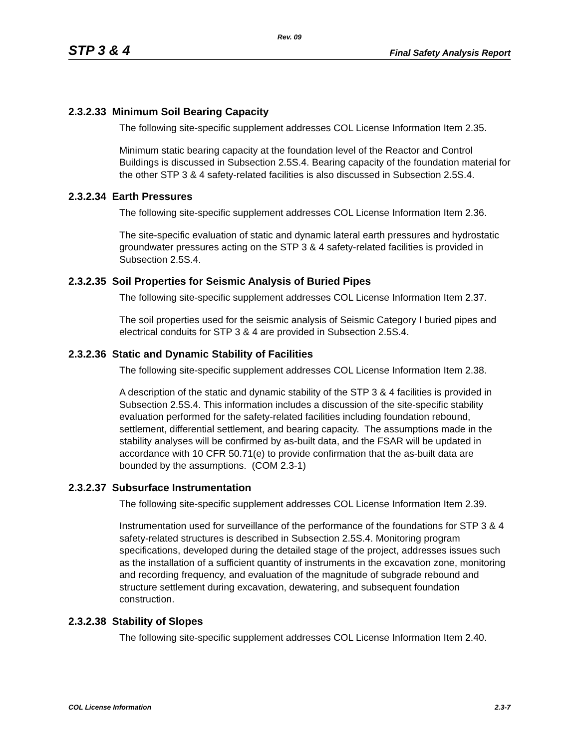Rev. 09
STP 3 & 4 Final Safety Analysis Report
2.3.2.33 Minimum Soil Bearing Capacity
The following site-specific supplement addresses COL License Information Item 2.35.
Minimum static bearing capacity at the foundation level of the Reactor and Control Buildings is discussed in Subsection 2.5S.4. Bearing capacity of the foundation material for the other STP 3 & 4 safety-related facilities is also discussed in Subsection 2.5S.4.
2.3.2.34 Earth Pressures
The following site-specific supplement addresses COL License Information Item 2.36.
The site-specific evaluation of static and dynamic lateral earth pressures and hydrostatic groundwater pressures acting on the STP 3 & 4 safety-related facilities is provided in Subsection 2.5S.4.
2.3.2.35 Soil Properties for Seismic Analysis of Buried Pipes
The following site-specific supplement addresses COL License Information Item 2.37.
The soil properties used for the seismic analysis of Seismic Category I buried pipes and electrical conduits for STP 3 & 4 are provided in Subsection 2.5S.4.
2.3.2.36 Static and Dynamic Stability of Facilities
The following site-specific supplement addresses COL License Information Item 2.38.
A description of the static and dynamic stability of the STP 3 & 4 facilities is provided in Subsection 2.5S.4. This information includes a discussion of the site-specific stability evaluation performed for the safety-related facilities including foundation rebound, settlement, differential settlement, and bearing capacity. The assumptions made in the stability analyses will be confirmed by as-built data, and the FSAR will be updated in accordance with 10 CFR 50.71(e) to provide confirmation that the as-built data are bounded by the assumptions. (COM 2.3-1)
2.3.2.37 Subsurface Instrumentation
The following site-specific supplement addresses COL License Information Item 2.39.
Instrumentation used for surveillance of the performance of the foundations for STP 3 & 4 safety-related structures is described in Subsection 2.5S.4. Monitoring program specifications, developed during the detailed stage of the project, addresses issues such as the installation of a sufficient quantity of instruments in the excavation zone, monitoring and recording frequency, and evaluation of the magnitude of subgrade rebound and structure settlement during excavation, dewatering, and subsequent foundation construction.
2.3.2.38 Stability of Slopes
The following site-specific supplement addresses COL License Information Item 2.40.
COL License Information 2.3-7